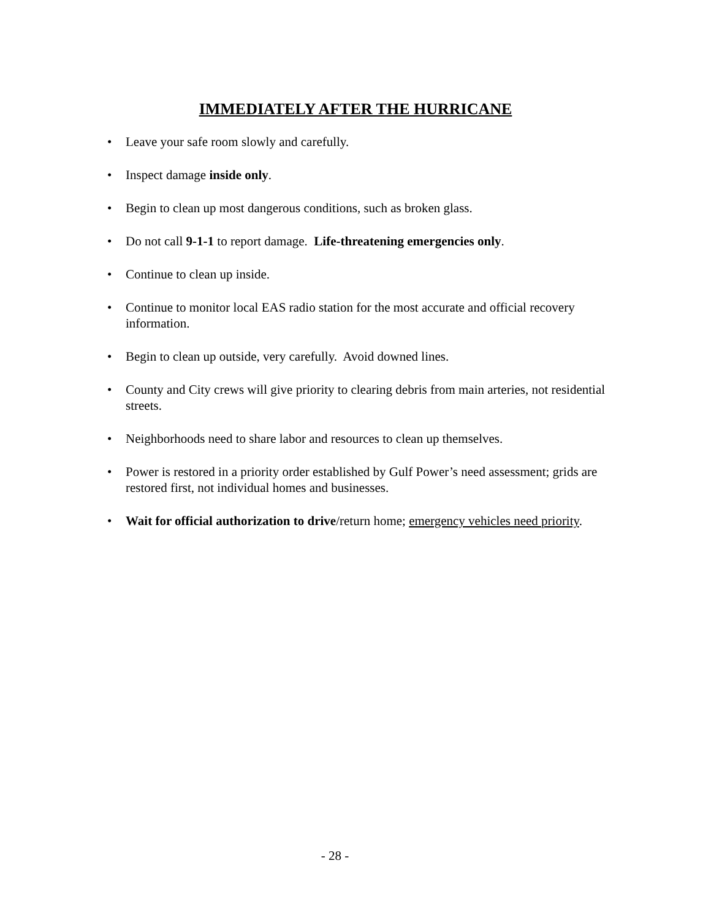IMMEDIATELY AFTER THE HURRICANE
• Leave your safe room slowly and carefully.
• Inspect damage inside only.
• Begin to clean up most dangerous conditions, such as broken glass.
• Do not call 9-1-1 to report damage. Life-threatening emergencies only.
• Continue to clean up inside.
• Continue to monitor local EAS radio station for the most accurate and official recovery information.
• Begin to clean up outside, very carefully. Avoid downed lines.
• County and City crews will give priority to clearing debris from main arteries, not residential streets.
• Neighborhoods need to share labor and resources to clean up themselves.
• Power is restored in a priority order established by Gulf Power’s need assessment; grids are restored first, not individual homes and businesses.
• Wait for official authorization to drive/return home; emergency vehicles need priority.
- 28 -